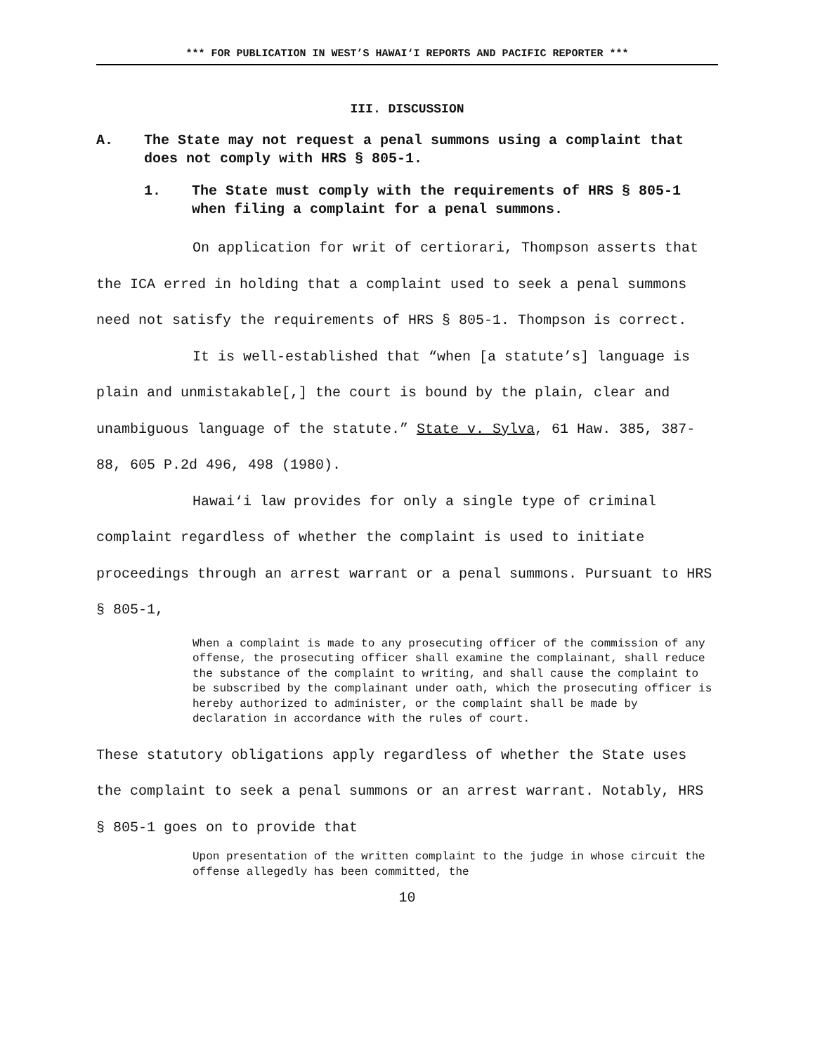*** FOR PUBLICATION IN WEST’S HAWAI‘I REPORTS AND PACIFIC REPORTER ***
III. DISCUSSION
A. The State may not request a penal summons using a complaint that does not comply with HRS § 805-1.
1. The State must comply with the requirements of HRS § 805-1 when filing a complaint for a penal summons.
On application for writ of certiorari, Thompson asserts that the ICA erred in holding that a complaint used to seek a penal summons need not satisfy the requirements of HRS § 805-1. Thompson is correct.
It is well-established that “when [a statute’s] language is plain and unmistakable[,] the court is bound by the plain, clear and unambiguous language of the statute.” State v. Sylva, 61 Haw. 385, 387-88, 605 P.2d 496, 498 (1980).
Hawai‘i law provides for only a single type of criminal complaint regardless of whether the complaint is used to initiate proceedings through an arrest warrant or a penal summons. Pursuant to HRS § 805-1,
When a complaint is made to any prosecuting officer of the commission of any offense, the prosecuting officer shall examine the complainant, shall reduce the substance of the complaint to writing, and shall cause the complaint to be subscribed by the complainant under oath, which the prosecuting officer is hereby authorized to administer, or the complaint shall be made by declaration in accordance with the rules of court.
These statutory obligations apply regardless of whether the State uses the complaint to seek a penal summons or an arrest warrant. Notably, HRS § 805-1 goes on to provide that
Upon presentation of the written complaint to the judge in whose circuit the offense allegedly has been committed, the
10